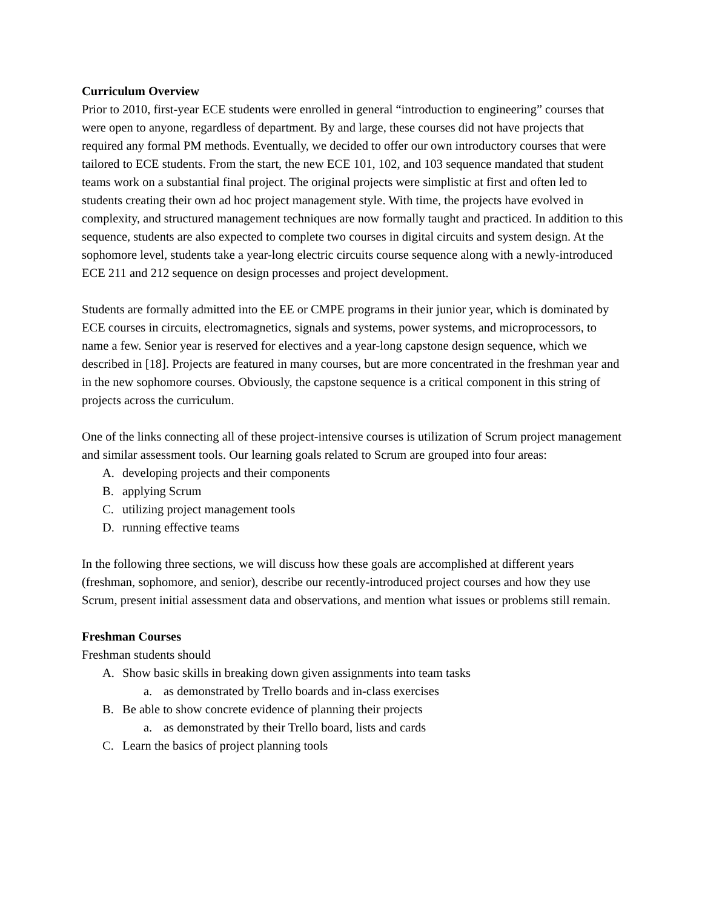Curriculum Overview
Prior to 2010, first-year ECE students were enrolled in general “introduction to engineering” courses that were open to anyone, regardless of department. By and large, these courses did not have projects that required any formal PM methods. Eventually, we decided to offer our own introductory courses that were tailored to ECE students. From the start, the new ECE 101, 102, and 103 sequence mandated that student teams work on a substantial final project. The original projects were simplistic at first and often led to students creating their own ad hoc project management style. With time, the projects have evolved in complexity, and structured management techniques are now formally taught and practiced. In addition to this sequence, students are also expected to complete two courses in digital circuits and system design. At the sophomore level, students take a year-long electric circuits course sequence along with a newly-introduced ECE 211 and 212 sequence on design processes and project development.
Students are formally admitted into the EE or CMPE programs in their junior year, which is dominated by ECE courses in circuits, electromagnetics, signals and systems, power systems, and microprocessors, to name a few. Senior year is reserved for electives and a year-long capstone design sequence, which we described in [18]. Projects are featured in many courses, but are more concentrated in the freshman year and in the new sophomore courses. Obviously, the capstone sequence is a critical component in this string of projects across the curriculum.
One of the links connecting all of these project-intensive courses is utilization of Scrum project management and similar assessment tools. Our learning goals related to Scrum are grouped into four areas:
A. developing projects and their components
B. applying Scrum
C. utilizing project management tools
D. running effective teams
In the following three sections, we will discuss how these goals are accomplished at different years (freshman, sophomore, and senior), describe our recently-introduced project courses and how they use Scrum, present initial assessment data and observations, and mention what issues or problems still remain.
Freshman Courses
Freshman students should
A. Show basic skills in breaking down given assignments into team tasks
a. as demonstrated by Trello boards and in-class exercises
B. Be able to show concrete evidence of planning their projects
a. as demonstrated by their Trello board, lists and cards
C. Learn the basics of project planning tools